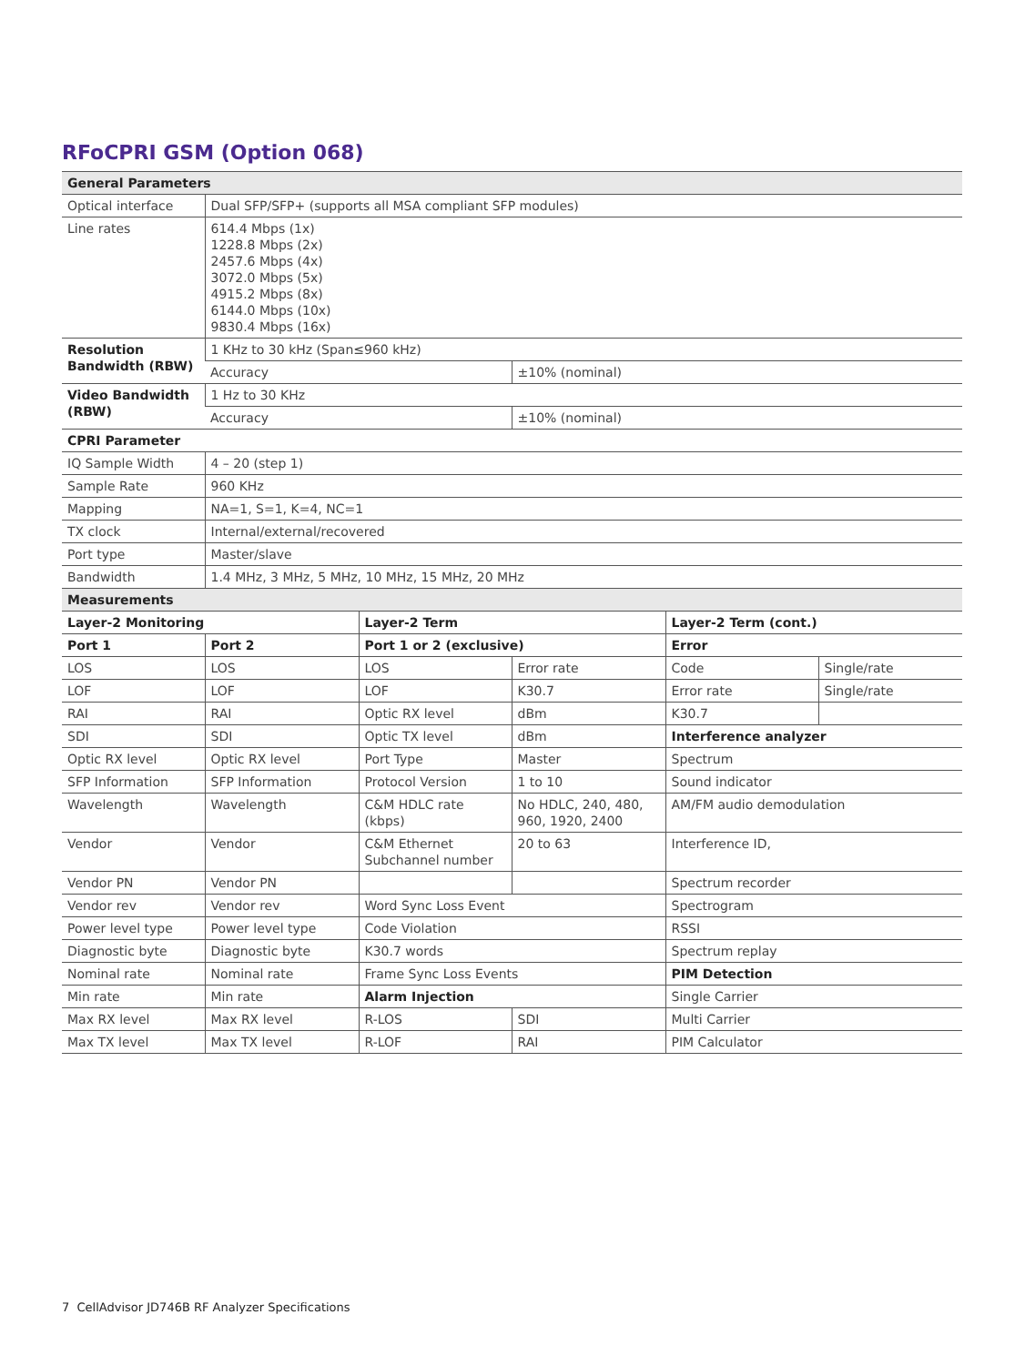RFoCPRI GSM (Option 068)
| General Parameters | | | | | |
| --- | --- | --- | --- | --- | --- |
| Optical interface | Dual SFP/SFP+ (supports all MSA compliant SFP modules) | | | | |
| Line rates | 614.4 Mbps (1x) 1228.8 Mbps (2x) 2457.6 Mbps (4x) 3072.0 Mbps (5x) 4915.2 Mbps (8x) 6144.0 Mbps (10x) 9830.4 Mbps (16x) | | | | |
| Resolution Bandwidth (RBW) | 1 KHz to 30 kHz (Span≤960 kHz) | | | | |
| | Accuracy | | ±10% (nominal) | | |
| Video Bandwidth (RBW) | 1 Hz to 30 KHz | | | | |
| | Accuracy | | ±10% (nominal) | | |
| CPRI Parameter | | | | | |
| IQ Sample Width | 4 – 20 (step 1) | | | | |
| Sample Rate | 960 KHz | | | | |
| Mapping | NA=1, S=1, K=4, NC=1 | | | | |
| TX clock | Internal/external/recovered | | | | |
| Port type | Master/slave | | | | |
| Bandwidth | 1.4 MHz, 3 MHz, 5 MHz, 10 MHz, 15 MHz, 20 MHz | | | | |
| Measurements | | | | | |
| Layer-2 Monitoring | | Layer-2 Term | | Layer-2 Term (cont.) | |
| Port 1 | Port 2 | Port 1 or 2 (exclusive) | | Error | |
| LOS | LOS | LOS | Error rate | Code | Single/rate |
| LOF | LOF | LOF | K30.7 | Error rate | Single/rate |
| RAI | RAI | Optic RX level | dBm | K30.7 | |
| SDI | SDI | Optic TX level | dBm | Interference analyzer | |
| Optic RX level | Optic RX level | Port Type | Master | Spectrum | |
| SFP Information | SFP Information | Protocol Version | 1 to 10 | Sound indicator | |
| Wavelength | Wavelength | C&M HDLC rate (kbps) | No HDLC, 240, 480, 960, 1920, 2400 | AM/FM audio demodulation | |
| Vendor | Vendor | C&M Ethernet Subchannel number | 20 to 63 | Interference ID, | |
| Vendor PN | Vendor PN | | | Spectrum recorder | |
| Vendor rev | Vendor rev | Word Sync Loss Event | | Spectrogram | |
| Power level type | Power level type | Code Violation | | RSSI | |
| Diagnostic byte | Diagnostic byte | K30.7 words | | Spectrum replay | |
| Nominal rate | Nominal rate | Frame Sync Loss Events | | PIM Detection | |
| Min rate | Min rate | Alarm Injection | | Single Carrier | |
| Max RX level | Max RX level | R-LOS | SDI | Multi Carrier | |
| Max TX level | Max TX level | R-LOF | RAI | PIM Calculator | |
7 CellAdvisor JD746B RF Analyzer Specifications